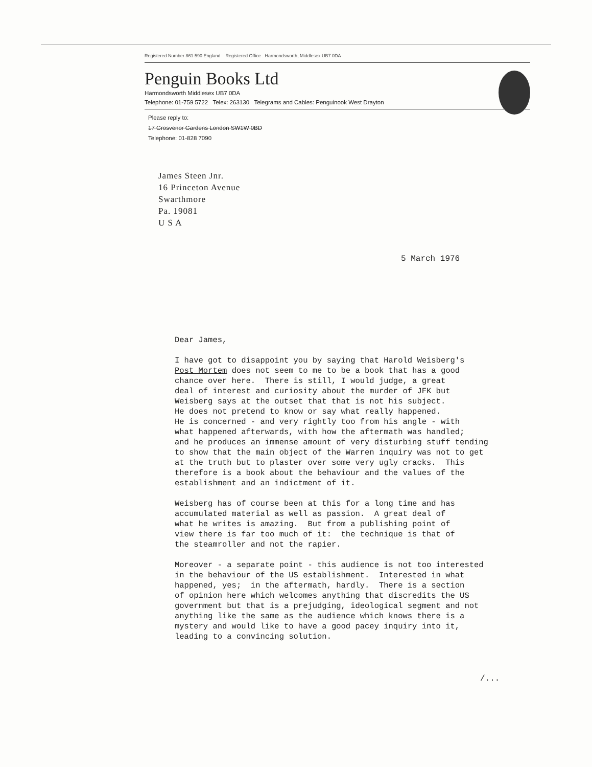Registered Number 861 590 England Registered Office . Harmondsworth, Middlesex UB7 0DA
Penguin Books Ltd
Harmondsworth Middlesex UB7 0DA
Telephone: 01-759 5722 Telex: 263130 Telegrams and Cables: Penguinook West Drayton
Please reply to:
17 Grosvenor Gardens London SW1W 0BD
Telephone: 01-828 7090
James Steen Jnr.
16 Princeton Avenue
Swarthmore
Pa. 19081
U S A
5 March 1976
Dear James,
I have got to disappoint you by saying that Harold Weisberg's Post Mortem does not seem to me to be a book that has a good chance over here. There is still, I would judge, a great deal of interest and curiosity about the murder of JFK but Weisberg says at the outset that that is not his subject. He does not pretend to know or say what really happened. He is concerned - and very rightly too from his angle - with what happened afterwards, with how the aftermath was handled; and he produces an immense amount of very disturbing stuff tending to show that the main object of the Warren inquiry was not to get at the truth but to plaster over some very ugly cracks. This therefore is a book about the behaviour and the values of the establishment and an indictment of it.
Weisberg has of course been at this for a long time and has accumulated material as well as passion. A great deal of what he writes is amazing. But from a publishing point of view there is far too much of it: the technique is that of the steamroller and not the rapier.
Moreover - a separate point - this audience is not too interested in the behaviour of the US establishment. Interested in what happened, yes; in the aftermath, hardly. There is a section of opinion here which welcomes anything that discredits the US government but that is a prejudging, ideological segment and not anything like the same as the audience which knows there is a mystery and would like to have a good pacey inquiry into it, leading to a convincing solution.
/...